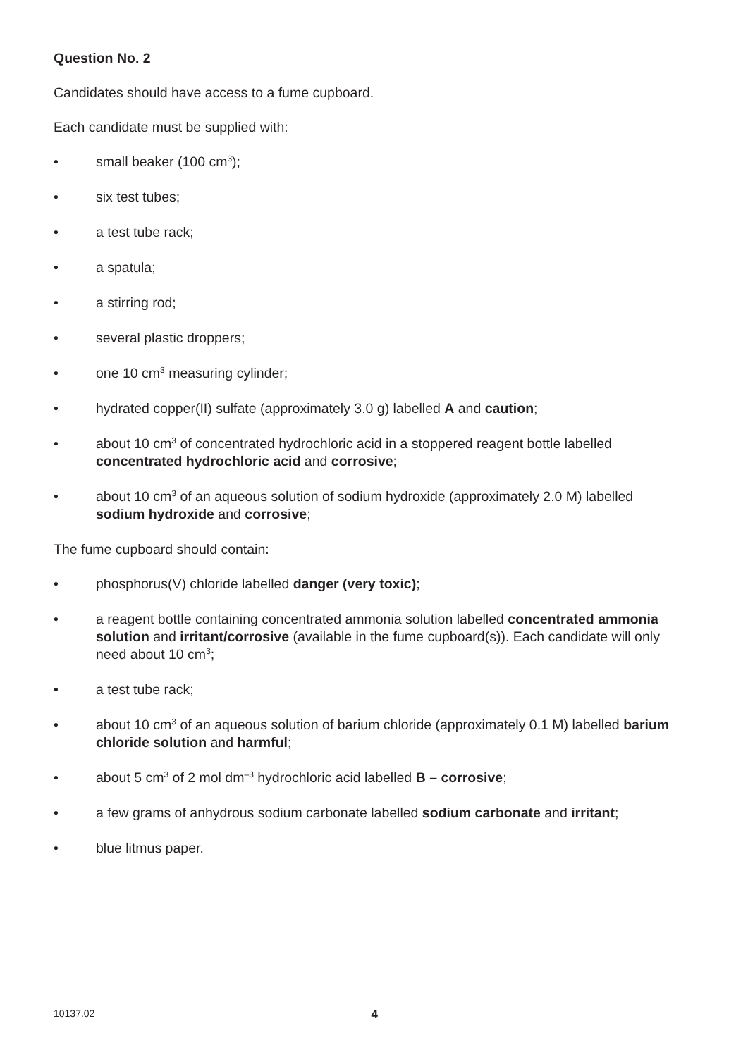Question No. 2
Candidates should have access to a fume cupboard.
Each candidate must be supplied with:
• small beaker (100 cm<sup>3</sup>);
• six test tubes;
• a test tube rack;
• a spatula;
• a stirring rod;
• several plastic droppers;
• one 10 cm<sup>3</sup> measuring cylinder;
• hydrated copper(II) sulfate (approximately 3.0 g) labelled A and caution;
• about 10 cm<sup>3</sup> of concentrated hydrochloric acid in a stoppered reagent bottle labelled concentrated hydrochloric acid and corrosive;
• about 10 cm<sup>3</sup> of an aqueous solution of sodium hydroxide (approximately 2.0 M) labelled sodium hydroxide and corrosive;
The fume cupboard should contain:
• phosphorus(V) chloride labelled danger (very toxic);
• a reagent bottle containing concentrated ammonia solution labelled concentrated ammonia solution and irritant/corrosive (available in the fume cupboard(s)). Each candidate will only need about 10 cm<sup>3</sup>;
• a test tube rack;
• about 10 cm<sup>3</sup> of an aqueous solution of barium chloride (approximately 0.1 M) labelled barium chloride solution and harmful;
• about 5 cm<sup>3</sup> of 2 mol dm<sup>–3</sup> hydrochloric acid labelled B – corrosive;
• a few grams of anhydrous sodium carbonate labelled sodium carbonate and irritant;
• blue litmus paper.
10137.02 4